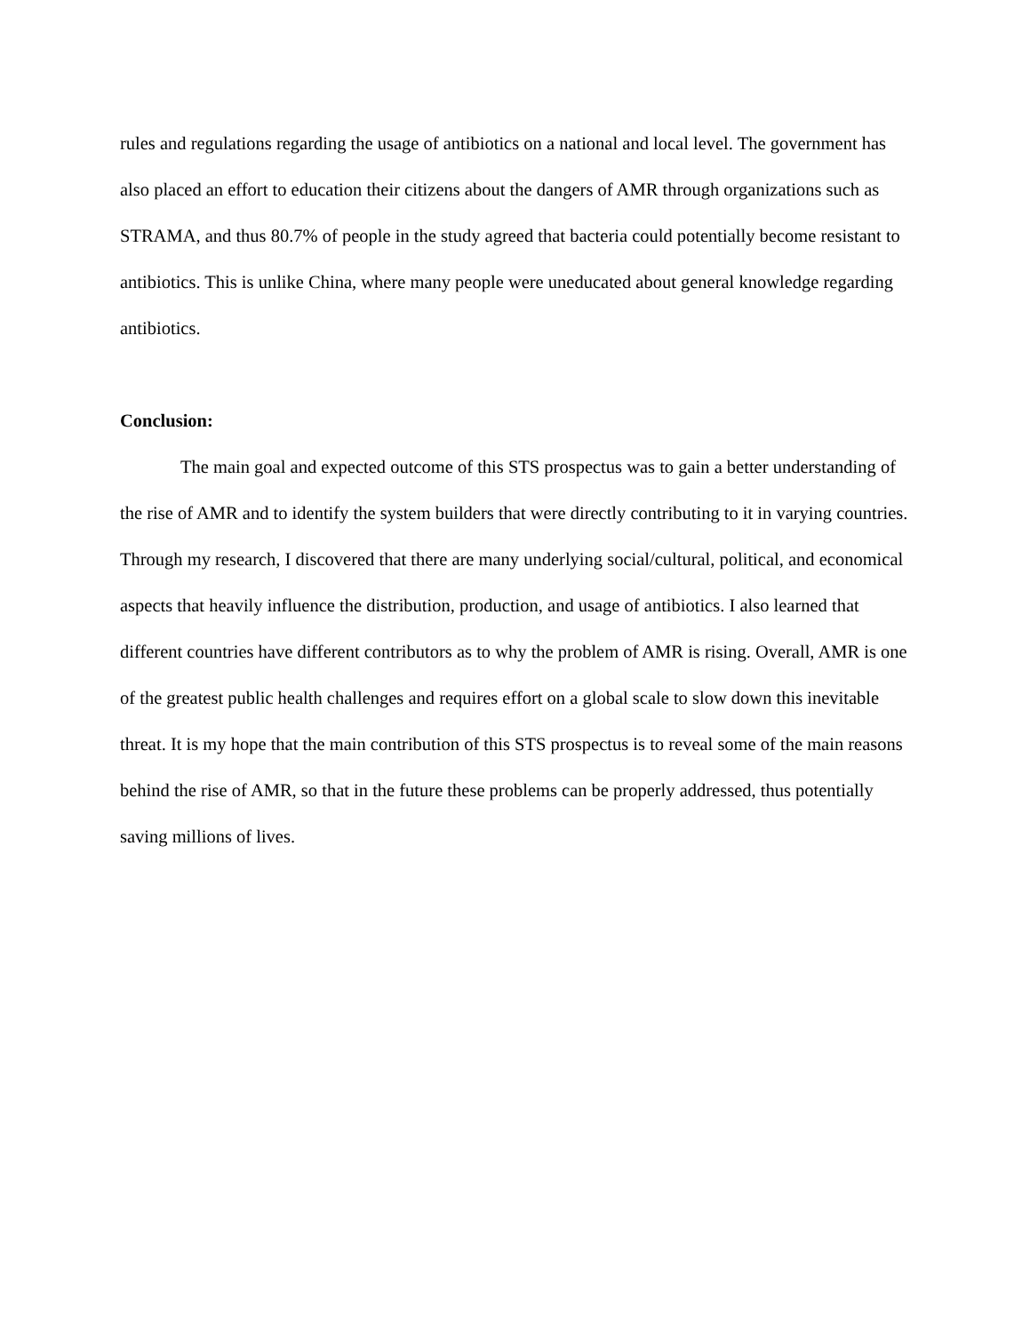rules and regulations regarding the usage of antibiotics on a national and local level. The government has also placed an effort to education their citizens about the dangers of AMR through organizations such as STRAMA, and thus 80.7% of people in the study agreed that bacteria could potentially become resistant to antibiotics. This is unlike China, where many people were uneducated about general knowledge regarding antibiotics.
Conclusion:
The main goal and expected outcome of this STS prospectus was to gain a better understanding of the rise of AMR and to identify the system builders that were directly contributing to it in varying countries. Through my research, I discovered that there are many underlying social/cultural, political, and economical aspects that heavily influence the distribution, production, and usage of antibiotics. I also learned that different countries have different contributors as to why the problem of AMR is rising. Overall, AMR is one of the greatest public health challenges and requires effort on a global scale to slow down this inevitable threat. It is my hope that the main contribution of this STS prospectus is to reveal some of the main reasons behind the rise of AMR, so that in the future these problems can be properly addressed, thus potentially saving millions of lives.